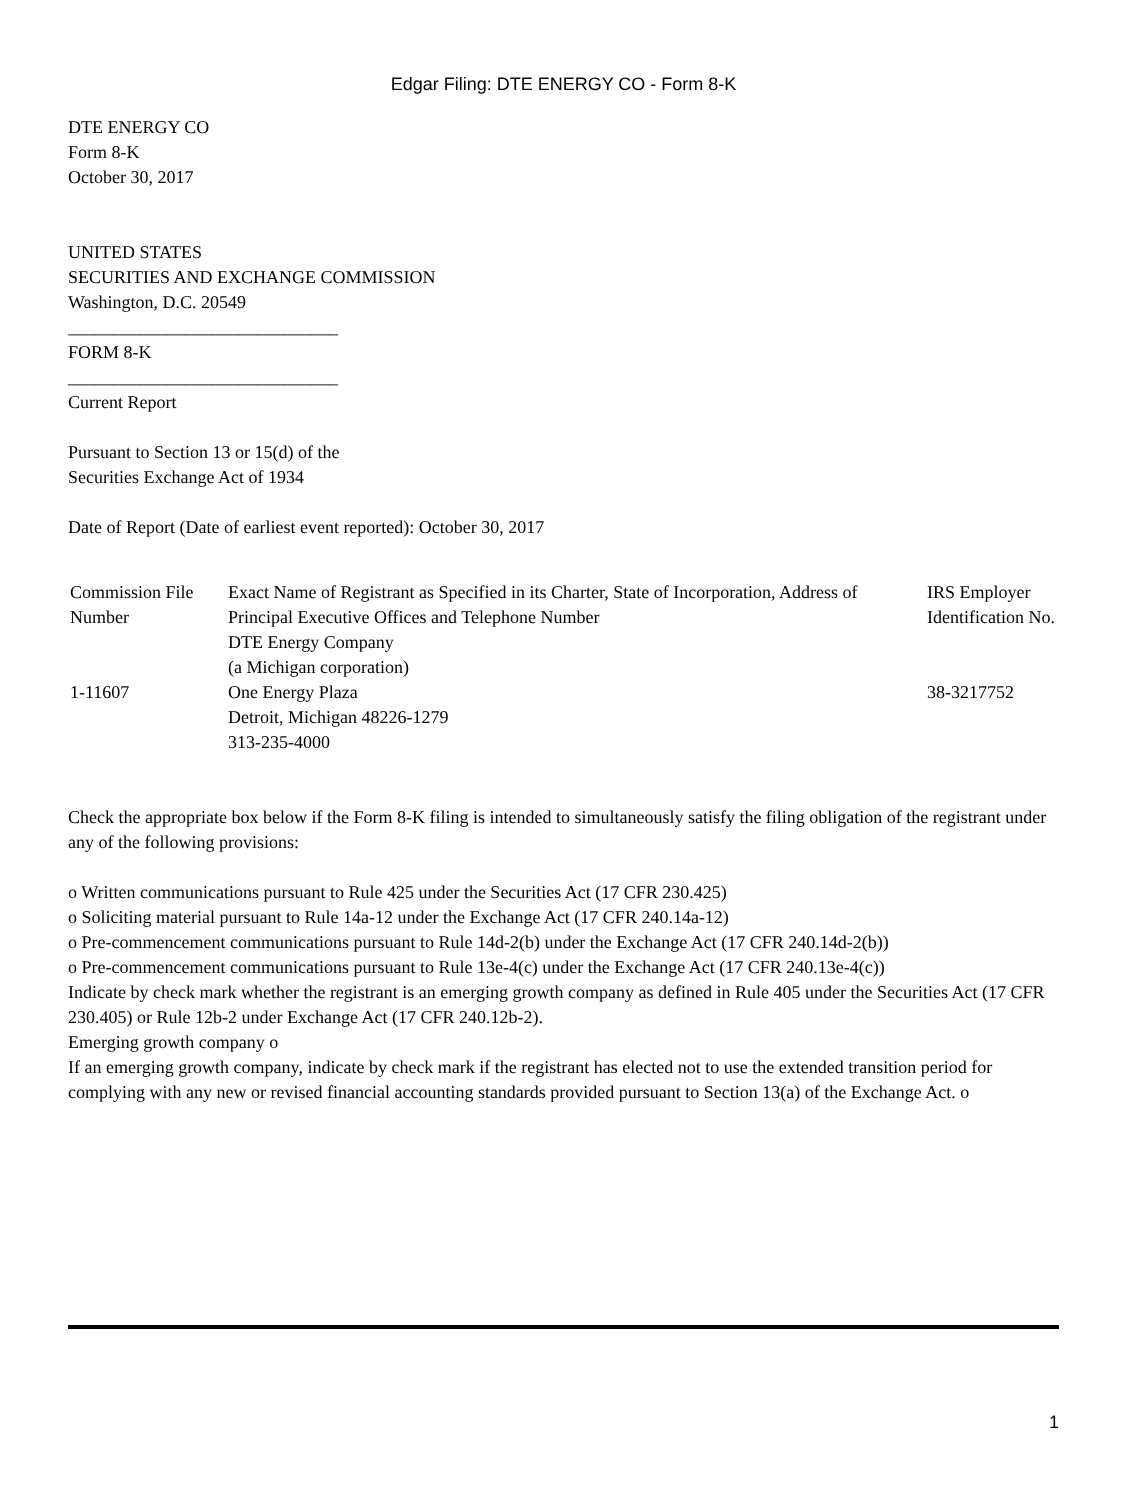Edgar Filing: DTE ENERGY CO - Form 8-K
DTE ENERGY CO
Form 8-K
October 30, 2017
UNITED STATES
SECURITIES AND EXCHANGE COMMISSION
Washington, D.C. 20549
______________________________
FORM 8-K
______________________________
Current Report
Pursuant to Section 13 or 15(d) of the
Securities Exchange Act of 1934
Date of Report (Date of earliest event reported): October 30, 2017
| Commission File Number | Exact Name of Registrant as Specified in its Charter, State of Incorporation, Address of Principal Executive Offices and Telephone Number | IRS Employer Identification No. |
| 1-11607 | DTE Energy Company (a Michigan corporation) One Energy Plaza Detroit, Michigan 48226-1279 313-235-4000 | 38-3217752 |
Check the appropriate box below if the Form 8-K filing is intended to simultaneously satisfy the filing obligation of the registrant under any of the following provisions:
o Written communications pursuant to Rule 425 under the Securities Act (17 CFR 230.425)
o Soliciting material pursuant to Rule 14a-12 under the Exchange Act (17 CFR 240.14a-12)
o Pre-commencement communications pursuant to Rule 14d-2(b) under the Exchange Act (17 CFR 240.14d-2(b))
o Pre-commencement communications pursuant to Rule 13e-4(c) under the Exchange Act (17 CFR 240.13e-4(c))
Indicate by check mark whether the registrant is an emerging growth company as defined in Rule 405 under the Securities Act (17 CFR 230.405) or Rule 12b-2 under Exchange Act (17 CFR 240.12b-2).
Emerging growth company o
If an emerging growth company, indicate by check mark if the registrant has elected not to use the extended transition period for complying with any new or revised financial accounting standards provided pursuant to Section 13(a) of the Exchange Act. o
1